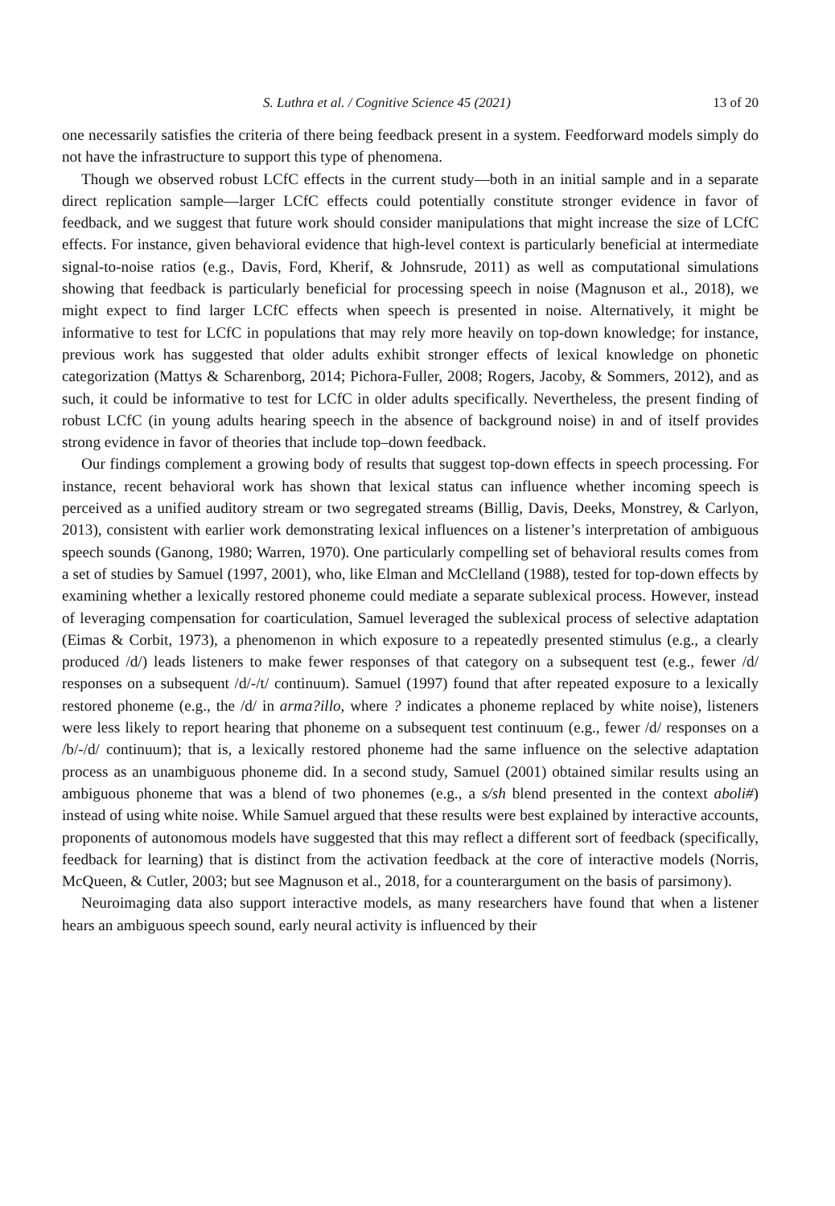S. Luthra et al. / Cognitive Science 45 (2021) 13 of 20
one necessarily satisfies the criteria of there being feedback present in a system. Feedforward models simply do not have the infrastructure to support this type of phenomena.
Though we observed robust LCfC effects in the current study—both in an initial sample and in a separate direct replication sample—larger LCfC effects could potentially constitute stronger evidence in favor of feedback, and we suggest that future work should consider manipulations that might increase the size of LCfC effects. For instance, given behavioral evidence that high-level context is particularly beneficial at intermediate signal-to-noise ratios (e.g., Davis, Ford, Kherif, & Johnsrude, 2011) as well as computational simulations showing that feedback is particularly beneficial for processing speech in noise (Magnuson et al., 2018), we might expect to find larger LCfC effects when speech is presented in noise. Alternatively, it might be informative to test for LCfC in populations that may rely more heavily on top-down knowledge; for instance, previous work has suggested that older adults exhibit stronger effects of lexical knowledge on phonetic categorization (Mattys & Scharenborg, 2014; Pichora-Fuller, 2008; Rogers, Jacoby, & Sommers, 2012), and as such, it could be informative to test for LCfC in older adults specifically. Nevertheless, the present finding of robust LCfC (in young adults hearing speech in the absence of background noise) in and of itself provides strong evidence in favor of theories that include top–down feedback.
Our findings complement a growing body of results that suggest top-down effects in speech processing. For instance, recent behavioral work has shown that lexical status can influence whether incoming speech is perceived as a unified auditory stream or two segregated streams (Billig, Davis, Deeks, Monstrey, & Carlyon, 2013), consistent with earlier work demonstrating lexical influences on a listener’s interpretation of ambiguous speech sounds (Ganong, 1980; Warren, 1970). One particularly compelling set of behavioral results comes from a set of studies by Samuel (1997, 2001), who, like Elman and McClelland (1988), tested for top-down effects by examining whether a lexically restored phoneme could mediate a separate sublexical process. However, instead of leveraging compensation for coarticulation, Samuel leveraged the sublexical process of selective adaptation (Eimas & Corbit, 1973), a phenomenon in which exposure to a repeatedly presented stimulus (e.g., a clearly produced /d/) leads listeners to make fewer responses of that category on a subsequent test (e.g., fewer /d/ responses on a subsequent /d/-/t/ continuum). Samuel (1997) found that after repeated exposure to a lexically restored phoneme (e.g., the /d/ in arma?illo, where ? indicates a phoneme replaced by white noise), listeners were less likely to report hearing that phoneme on a subsequent test continuum (e.g., fewer /d/ responses on a /b/-/d/ continuum); that is, a lexically restored phoneme had the same influence on the selective adaptation process as an unambiguous phoneme did. In a second study, Samuel (2001) obtained similar results using an ambiguous phoneme that was a blend of two phonemes (e.g., a s/sh blend presented in the context aboli#) instead of using white noise. While Samuel argued that these results were best explained by interactive accounts, proponents of autonomous models have suggested that this may reflect a different sort of feedback (specifically, feedback for learning) that is distinct from the activation feedback at the core of interactive models (Norris, McQueen, & Cutler, 2003; but see Magnuson et al., 2018, for a counterargument on the basis of parsimony).
Neuroimaging data also support interactive models, as many researchers have found that when a listener hears an ambiguous speech sound, early neural activity is influenced by their